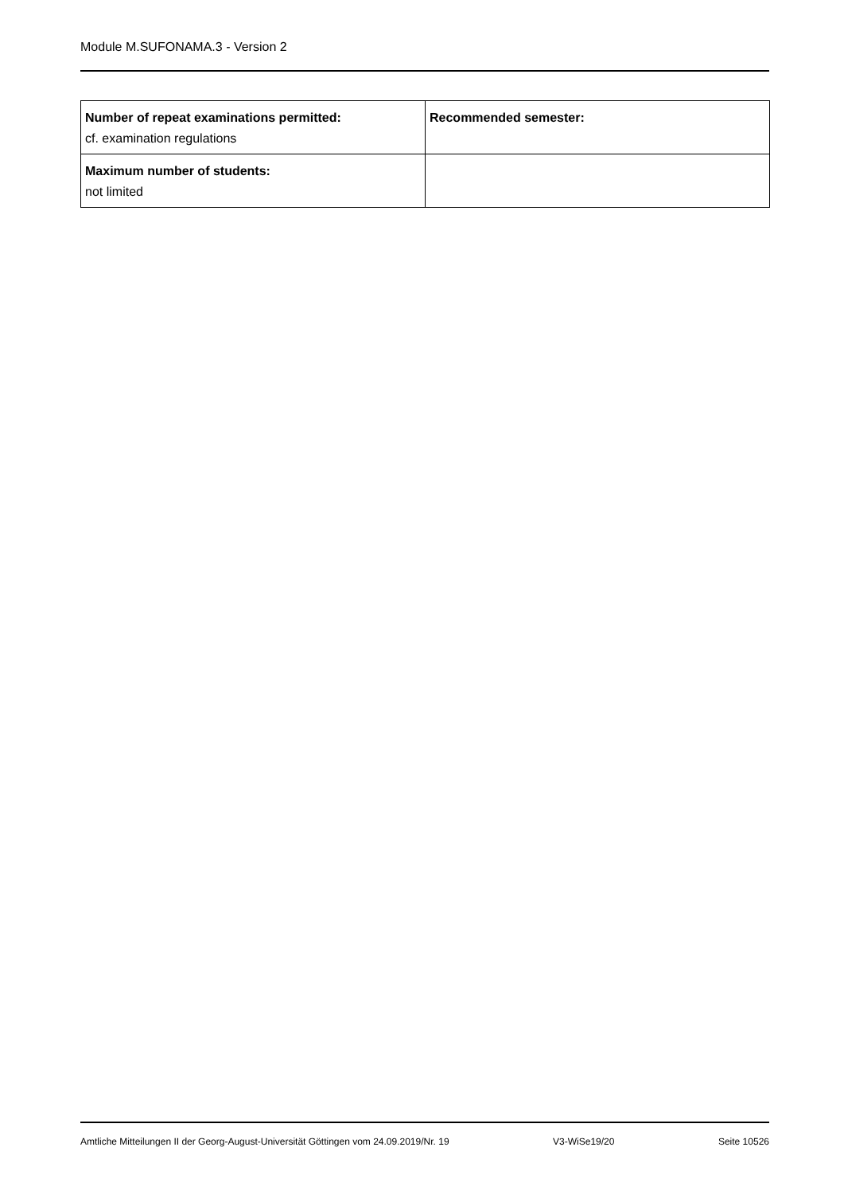Module M.SUFONAMA.3 - Version 2
| Number of repeat examinations permitted: cf. examination regulations | Recommended semester: |
| Maximum number of students: not limited | |
Amtliche Mitteilungen II der Georg-August-Universität Göttingen vom 24.09.2019/Nr. 19 V3-WiSe19/20 Seite 10526